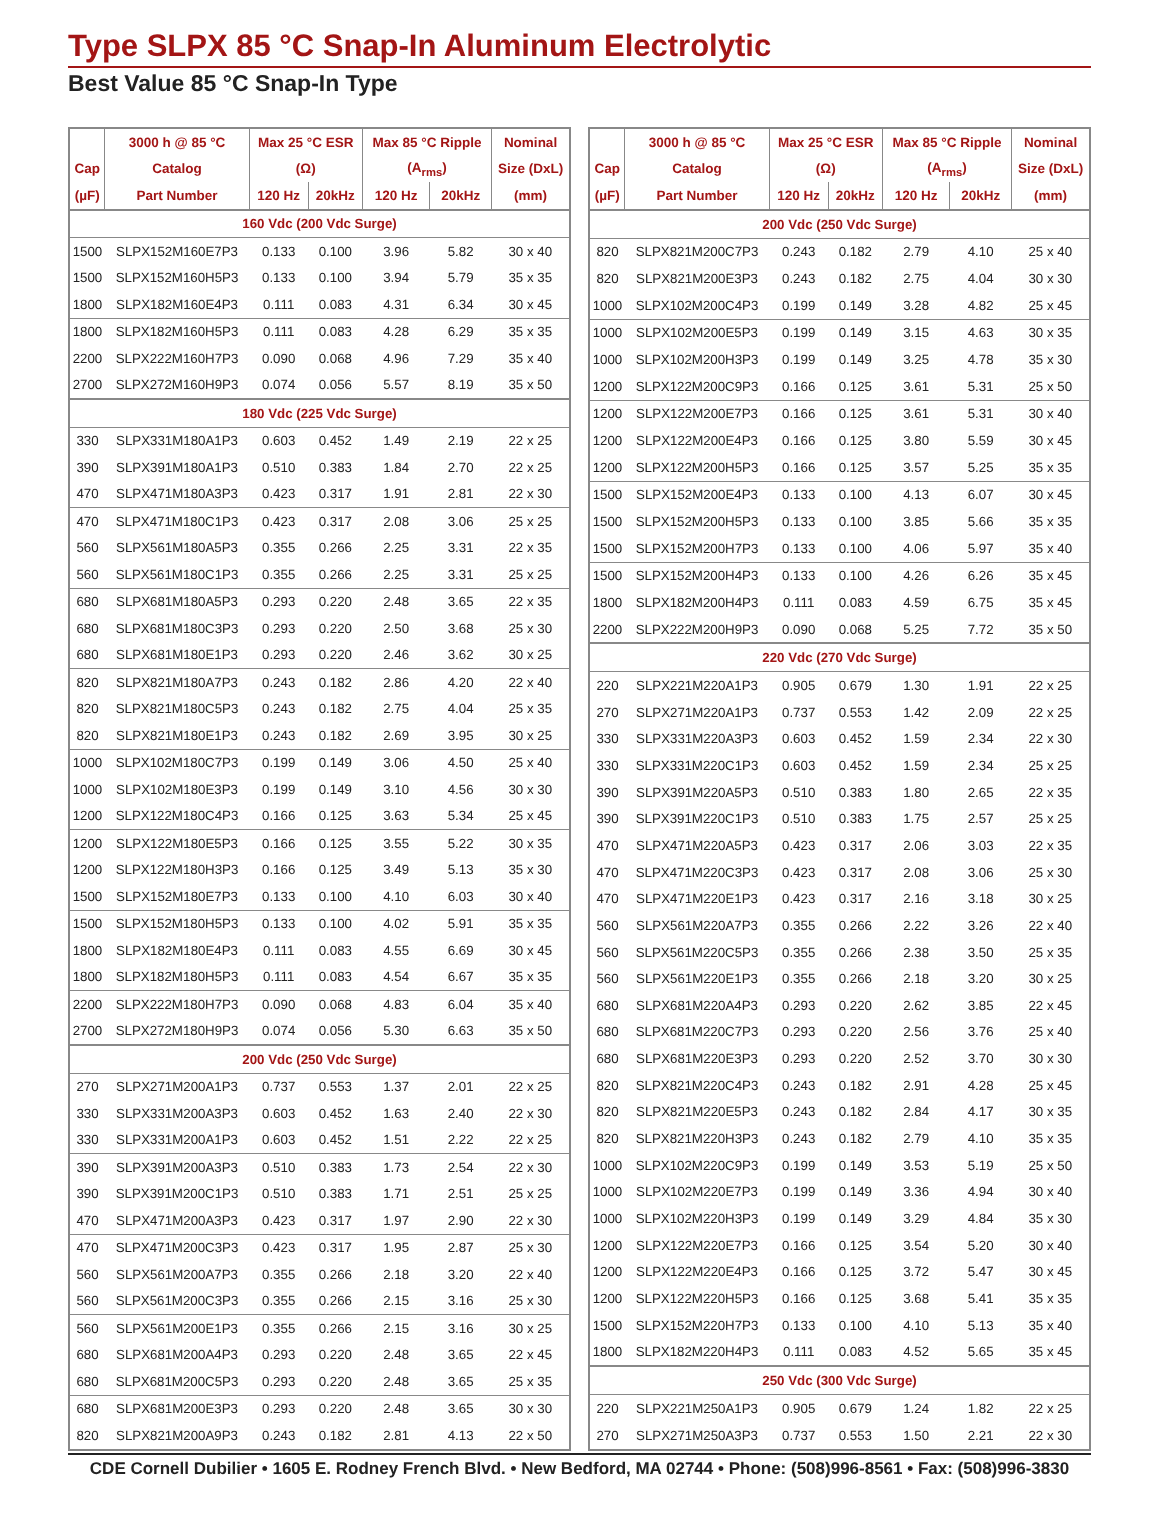Type SLPX 85 °C Snap-In Aluminum Electrolytic
Best Value 85 °C Snap-In Type
| | 3000 h @ 85 °C | Max 25 °C ESR | | Max 85 °C Ripple | | Nominal |
| --- | --- | --- | --- | --- | --- | --- |
| Cap | Catalog | (Ω) | | (A<sub>rms</sub>) | | Size (DxL) |
| (µF) | Part Number | 120 Hz | 20kHz | 120 Hz | 20kHz | (mm) |
| 160 Vdc (200 Vdc Surge) | | | | | | |
| 1500 | SLPX152M160E7P3 | 0.133 | 0.100 | 3.96 | 5.82 | 30 x 40 |
| 1500 | SLPX152M160H5P3 | 0.133 | 0.100 | 3.94 | 5.79 | 35 x 35 |
| 1800 | SLPX182M160E4P3 | 0.111 | 0.083 | 4.31 | 6.34 | 30 x 45 |
| 1800 | SLPX182M160H5P3 | 0.111 | 0.083 | 4.28 | 6.29 | 35 x 35 |
| 2200 | SLPX222M160H7P3 | 0.090 | 0.068 | 4.96 | 7.29 | 35 x 40 |
| 2700 | SLPX272M160H9P3 | 0.074 | 0.056 | 5.57 | 8.19 | 35 x 50 |
| 180 Vdc (225 Vdc Surge) | | | | | | |
| 330 | SLPX331M180A1P3 | 0.603 | 0.452 | 1.49 | 2.19 | 22 x 25 |
| 390 | SLPX391M180A1P3 | 0.510 | 0.383 | 1.84 | 2.70 | 22 x 25 |
| 470 | SLPX471M180A3P3 | 0.423 | 0.317 | 1.91 | 2.81 | 22 x 30 |
| 470 | SLPX471M180C1P3 | 0.423 | 0.317 | 2.08 | 3.06 | 25 x 25 |
| 560 | SLPX561M180A5P3 | 0.355 | 0.266 | 2.25 | 3.31 | 22 x 35 |
| 560 | SLPX561M180C1P3 | 0.355 | 0.266 | 2.25 | 3.31 | 25 x 25 |
| 680 | SLPX681M180A5P3 | 0.293 | 0.220 | 2.48 | 3.65 | 22 x 35 |
| 680 | SLPX681M180C3P3 | 0.293 | 0.220 | 2.50 | 3.68 | 25 x 30 |
| 680 | SLPX681M180E1P3 | 0.293 | 0.220 | 2.46 | 3.62 | 30 x 25 |
| 820 | SLPX821M180A7P3 | 0.243 | 0.182 | 2.86 | 4.20 | 22 x 40 |
| 820 | SLPX821M180C5P3 | 0.243 | 0.182 | 2.75 | 4.04 | 25 x 35 |
| 820 | SLPX821M180E1P3 | 0.243 | 0.182 | 2.69 | 3.95 | 30 x 25 |
| 1000 | SLPX102M180C7P3 | 0.199 | 0.149 | 3.06 | 4.50 | 25 x 40 |
| 1000 | SLPX102M180E3P3 | 0.199 | 0.149 | 3.10 | 4.56 | 30 x 30 |
| 1200 | SLPX122M180C4P3 | 0.166 | 0.125 | 3.63 | 5.34 | 25 x 45 |
| 1200 | SLPX122M180E5P3 | 0.166 | 0.125 | 3.55 | 5.22 | 30 x 35 |
| 1200 | SLPX122M180H3P3 | 0.166 | 0.125 | 3.49 | 5.13 | 35 x 30 |
| 1500 | SLPX152M180E7P3 | 0.133 | 0.100 | 4.10 | 6.03 | 30 x 40 |
| 1500 | SLPX152M180H5P3 | 0.133 | 0.100 | 4.02 | 5.91 | 35 x 35 |
| 1800 | SLPX182M180E4P3 | 0.111 | 0.083 | 4.55 | 6.69 | 30 x 45 |
| 1800 | SLPX182M180H5P3 | 0.111 | 0.083 | 4.54 | 6.67 | 35 x 35 |
| 2200 | SLPX222M180H7P3 | 0.090 | 0.068 | 4.83 | 6.04 | 35 x 40 |
| 2700 | SLPX272M180H9P3 | 0.074 | 0.056 | 5.30 | 6.63 | 35 x 50 |
| 200 Vdc (250 Vdc Surge) | | | | | | |
| 270 | SLPX271M200A1P3 | 0.737 | 0.553 | 1.37 | 2.01 | 22 x 25 |
| 330 | SLPX331M200A3P3 | 0.603 | 0.452 | 1.63 | 2.40 | 22 x 30 |
| 330 | SLPX331M200A1P3 | 0.603 | 0.452 | 1.51 | 2.22 | 22 x 25 |
| 390 | SLPX391M200A3P3 | 0.510 | 0.383 | 1.73 | 2.54 | 22 x 30 |
| 390 | SLPX391M200C1P3 | 0.510 | 0.383 | 1.71 | 2.51 | 25 x 25 |
| 470 | SLPX471M200A3P3 | 0.423 | 0.317 | 1.97 | 2.90 | 22 x 30 |
| 470 | SLPX471M200C3P3 | 0.423 | 0.317 | 1.95 | 2.87 | 25 x 30 |
| 560 | SLPX561M200A7P3 | 0.355 | 0.266 | 2.18 | 3.20 | 22 x 40 |
| 560 | SLPX561M200C3P3 | 0.355 | 0.266 | 2.15 | 3.16 | 25 x 30 |
| 560 | SLPX561M200E1P3 | 0.355 | 0.266 | 2.15 | 3.16 | 30 x 25 |
| 680 | SLPX681M200A4P3 | 0.293 | 0.220 | 2.48 | 3.65 | 22 x 45 |
| 680 | SLPX681M200C5P3 | 0.293 | 0.220 | 2.48 | 3.65 | 25 x 35 |
| 680 | SLPX681M200E3P3 | 0.293 | 0.220 | 2.48 | 3.65 | 30 x 30 |
| 820 | SLPX821M200A9P3 | 0.243 | 0.182 | 2.81 | 4.13 | 22 x 50 |
| | 3000 h @ 85 °C | Max 25 °C ESR | | Max 85 °C Ripple | | Nominal |
| --- | --- | --- | --- | --- | --- | --- |
| Cap | Catalog | (Ω) | | (A<sub>rms</sub>) | | Size (DxL) |
| (µF) | Part Number | 120 Hz | 20kHz | 120 Hz | 20kHz | (mm) |
| 200 Vdc (250 Vdc Surge) | | | | | | |
| 820 | SLPX821M200C7P3 | 0.243 | 0.182 | 2.79 | 4.10 | 25 x 40 |
| 820 | SLPX821M200E3P3 | 0.243 | 0.182 | 2.75 | 4.04 | 30 x 30 |
| 1000 | SLPX102M200C4P3 | 0.199 | 0.149 | 3.28 | 4.82 | 25 x 45 |
| 1000 | SLPX102M200E5P3 | 0.199 | 0.149 | 3.15 | 4.63 | 30 x 35 |
| 1000 | SLPX102M200H3P3 | 0.199 | 0.149 | 3.25 | 4.78 | 35 x 30 |
| 1200 | SLPX122M200C9P3 | 0.166 | 0.125 | 3.61 | 5.31 | 25 x 50 |
| 1200 | SLPX122M200E7P3 | 0.166 | 0.125 | 3.61 | 5.31 | 30 x 40 |
| 1200 | SLPX122M200E4P3 | 0.166 | 0.125 | 3.80 | 5.59 | 30 x 45 |
| 1200 | SLPX122M200H5P3 | 0.166 | 0.125 | 3.57 | 5.25 | 35 x 35 |
| 1500 | SLPX152M200E4P3 | 0.133 | 0.100 | 4.13 | 6.07 | 30 x 45 |
| 1500 | SLPX152M200H5P3 | 0.133 | 0.100 | 3.85 | 5.66 | 35 x 35 |
| 1500 | SLPX152M200H7P3 | 0.133 | 0.100 | 4.06 | 5.97 | 35 x 40 |
| 1500 | SLPX152M200H4P3 | 0.133 | 0.100 | 4.26 | 6.26 | 35 x 45 |
| 1800 | SLPX182M200H4P3 | 0.111 | 0.083 | 4.59 | 6.75 | 35 x 45 |
| 2200 | SLPX222M200H9P3 | 0.090 | 0.068 | 5.25 | 7.72 | 35 x 50 |
| 220 Vdc (270 Vdc Surge) | | | | | | |
| 220 | SLPX221M220A1P3 | 0.905 | 0.679 | 1.30 | 1.91 | 22 x 25 |
| 270 | SLPX271M220A1P3 | 0.737 | 0.553 | 1.42 | 2.09 | 22 x 25 |
| 330 | SLPX331M220A3P3 | 0.603 | 0.452 | 1.59 | 2.34 | 22 x 30 |
| 330 | SLPX331M220C1P3 | 0.603 | 0.452 | 1.59 | 2.34 | 25 x 25 |
| 390 | SLPX391M220A5P3 | 0.510 | 0.383 | 1.80 | 2.65 | 22 x 35 |
| 390 | SLPX391M220C1P3 | 0.510 | 0.383 | 1.75 | 2.57 | 25 x 25 |
| 470 | SLPX471M220A5P3 | 0.423 | 0.317 | 2.06 | 3.03 | 22 x 35 |
| 470 | SLPX471M220C3P3 | 0.423 | 0.317 | 2.08 | 3.06 | 25 x 30 |
| 470 | SLPX471M220E1P3 | 0.423 | 0.317 | 2.16 | 3.18 | 30 x 25 |
| 560 | SLPX561M220A7P3 | 0.355 | 0.266 | 2.22 | 3.26 | 22 x 40 |
| 560 | SLPX561M220C5P3 | 0.355 | 0.266 | 2.38 | 3.50 | 25 x 35 |
| 560 | SLPX561M220E1P3 | 0.355 | 0.266 | 2.18 | 3.20 | 30 x 25 |
| 680 | SLPX681M220A4P3 | 0.293 | 0.220 | 2.62 | 3.85 | 22 x 45 |
| 680 | SLPX681M220C7P3 | 0.293 | 0.220 | 2.56 | 3.76 | 25 x 40 |
| 680 | SLPX681M220E3P3 | 0.293 | 0.220 | 2.52 | 3.70 | 30 x 30 |
| 820 | SLPX821M220C4P3 | 0.243 | 0.182 | 2.91 | 4.28 | 25 x 45 |
| 820 | SLPX821M220E5P3 | 0.243 | 0.182 | 2.84 | 4.17 | 30 x 35 |
| 820 | SLPX821M220H3P3 | 0.243 | 0.182 | 2.79 | 4.10 | 35 x 35 |
| 1000 | SLPX102M220C9P3 | 0.199 | 0.149 | 3.53 | 5.19 | 25 x 50 |
| 1000 | SLPX102M220E7P3 | 0.199 | 0.149 | 3.36 | 4.94 | 30 x 40 |
| 1000 | SLPX102M220H3P3 | 0.199 | 0.149 | 3.29 | 4.84 | 35 x 30 |
| 1200 | SLPX122M220E7P3 | 0.166 | 0.125 | 3.54 | 5.20 | 30 x 40 |
| 1200 | SLPX122M220E4P3 | 0.166 | 0.125 | 3.72 | 5.47 | 30 x 45 |
| 1200 | SLPX122M220H5P3 | 0.166 | 0.125 | 3.68 | 5.41 | 35 x 35 |
| 1500 | SLPX152M220H7P3 | 0.133 | 0.100 | 4.10 | 5.13 | 35 x 40 |
| 1800 | SLPX182M220H4P3 | 0.111 | 0.083 | 4.52 | 5.65 | 35 x 45 |
| 250 Vdc (300 Vdc Surge) | | | | | | |
| 220 | SLPX221M250A1P3 | 0.905 | 0.679 | 1.24 | 1.82 | 22 x 25 |
| 270 | SLPX271M250A3P3 | 0.737 | 0.553 | 1.50 | 2.21 | 22 x 30 |
CDE Cornell Dubilier • 1605 E. Rodney French Blvd. • New Bedford, MA 02744 • Phone: (508)996-8561 • Fax: (508)996-3830